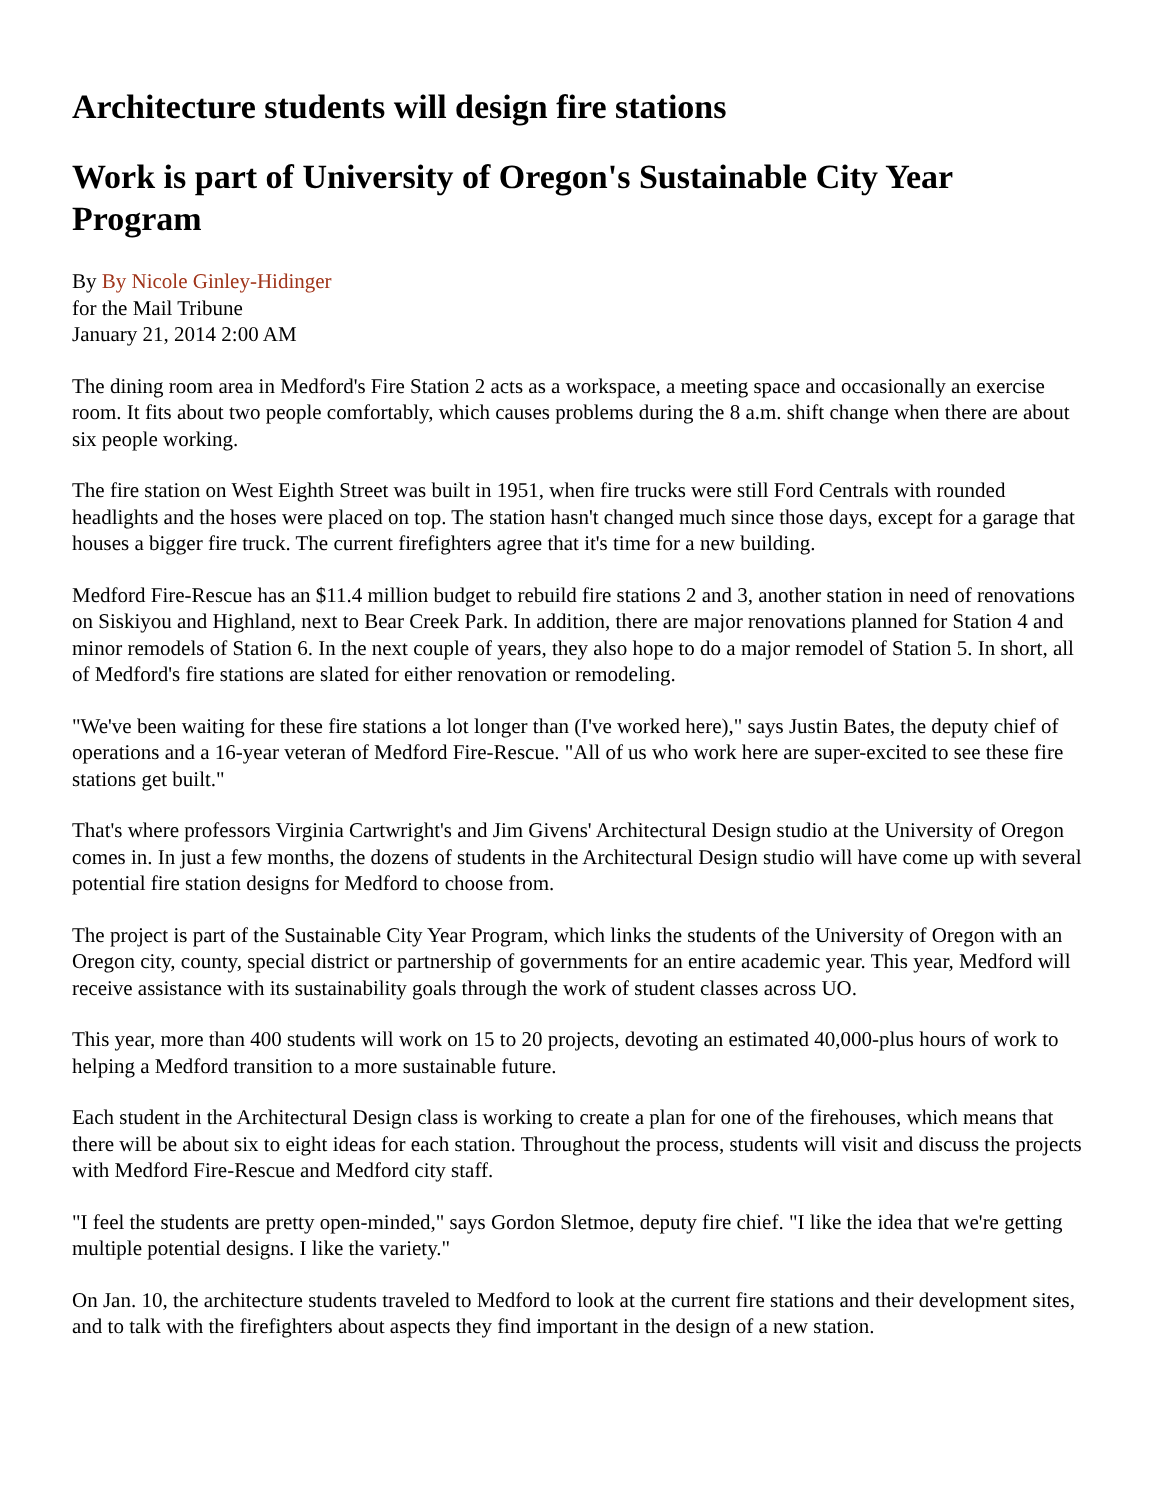Architecture students will design fire stations
Work is part of University of Oregon's Sustainable City Year Program
By By Nicole Ginley-Hidinger
for the Mail Tribune
January 21, 2014 2:00 AM
The dining room area in Medford's Fire Station 2 acts as a workspace, a meeting space and occasionally an exercise room. It fits about two people comfortably, which causes problems during the 8 a.m. shift change when there are about six people working.
The fire station on West Eighth Street was built in 1951, when fire trucks were still Ford Centrals with rounded headlights and the hoses were placed on top. The station hasn't changed much since those days, except for a garage that houses a bigger fire truck. The current firefighters agree that it's time for a new building.
Medford Fire-Rescue has an $11.4 million budget to rebuild fire stations 2 and 3, another station in need of renovations on Siskiyou and Highland, next to Bear Creek Park. In addition, there are major renovations planned for Station 4 and minor remodels of Station 6. In the next couple of years, they also hope to do a major remodel of Station 5. In short, all of Medford's fire stations are slated for either renovation or remodeling.
"We've been waiting for these fire stations a lot longer than (I've worked here)," says Justin Bates, the deputy chief of operations and a 16-year veteran of Medford Fire-Rescue. "All of us who work here are super-excited to see these fire stations get built."
That's where professors Virginia Cartwright's and Jim Givens' Architectural Design studio at the University of Oregon comes in. In just a few months, the dozens of students in the Architectural Design studio will have come up with several potential fire station designs for Medford to choose from.
The project is part of the Sustainable City Year Program, which links the students of the University of Oregon with an Oregon city, county, special district or partnership of governments for an entire academic year. This year, Medford will receive assistance with its sustainability goals through the work of student classes across UO.
This year, more than 400 students will work on 15 to 20 projects, devoting an estimated 40,000-plus hours of work to helping a Medford transition to a more sustainable future.
Each student in the Architectural Design class is working to create a plan for one of the firehouses, which means that there will be about six to eight ideas for each station. Throughout the process, students will visit and discuss the projects with Medford Fire-Rescue and Medford city staff.
"I feel the students are pretty open-minded," says Gordon Sletmoe, deputy fire chief. "I like the idea that we're getting multiple potential designs. I like the variety."
On Jan. 10, the architecture students traveled to Medford to look at the current fire stations and their development sites, and to talk with the firefighters about aspects they find important in the design of a new station.